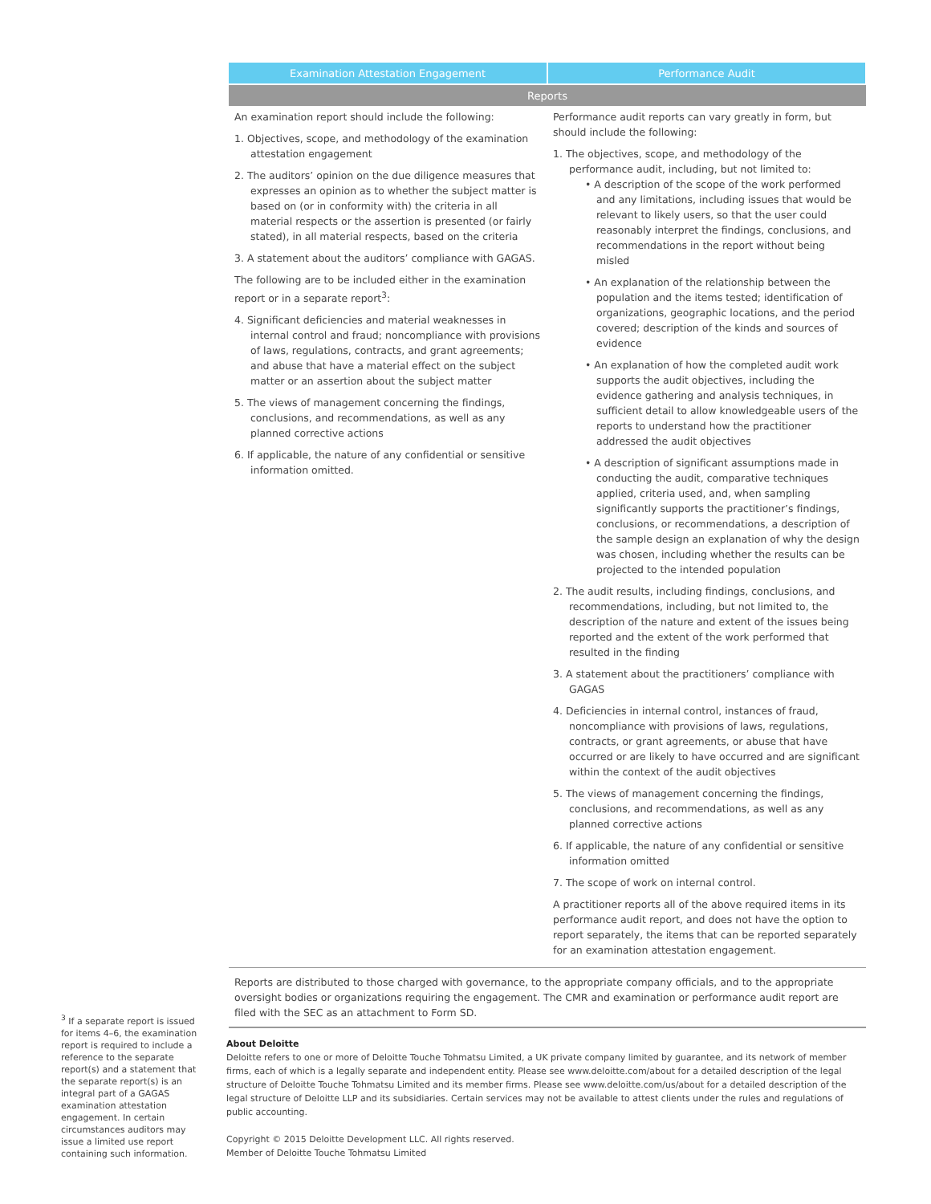| Examination Attestation Engagement | Performance Audit |
| --- | --- |
| Reports | |
| An examination report should include the following: 1. Objectives, scope, and methodology of the examination attestation engagement 2. The auditors’ opinion on the due diligence measures that expresses an opinion as to whether the subject matter is based on (or in conformity with) the criteria in all material respects or the assertion is presented (or fairly stated), in all material respects, based on the criteria 3. A statement about the auditors’ compliance with GAGAS. The following are to be included either in the examination report or in a separate report<sup>3</sup>: 4. Significant deficiencies and material weaknesses in internal control and fraud; noncompliance with provisions of laws, regulations, contracts, and grant agreements; and abuse that have a material effect on the subject matter or an assertion about the subject matter 5. The views of management concerning the findings, conclusions, and recommendations, as well as any planned corrective actions 6. If applicable, the nature of any confidential or sensitive information omitted. | Performance audit reports can vary greatly in form, but should include the following: 1. The objectives, scope, and methodology of the performance audit, including, but not limited to: • A description of the scope of the work performed and any limitations, including issues that would be relevant to likely users, so that the user could reasonably interpret the findings, conclusions, and recommendations in the report without being misled • An explanation of the relationship between the population and the items tested; identification of organizations, geographic locations, and the period covered; description of the kinds and sources of evidence • An explanation of how the completed audit work supports the audit objectives, including the evidence gathering and analysis techniques, in sufficient detail to allow knowledgeable users of the reports to understand how the practitioner addressed the audit objectives • A description of significant assumptions made in conducting the audit, comparative techniques applied, criteria used, and, when sampling significantly supports the practitioner’s findings, conclusions, or recommendations, a description of the sample design an explanation of why the design was chosen, including whether the results can be projected to the intended population 2. The audit results, including findings, conclusions, and recommendations, including, but not limited to, the description of the nature and extent of the issues being reported and the extent of the work performed that resulted in the finding 3. A statement about the practitioners’ compliance with GAGAS 4. Deficiencies in internal control, instances of fraud, noncompliance with provisions of laws, regulations, contracts, or grant agreements, or abuse that have occurred or are likely to have occurred and are significant within the context of the audit objectives 5. The views of management concerning the findings, conclusions, and recommendations, as well as any planned corrective actions 6. If applicable, the nature of any confidential or sensitive information omitted 7. The scope of work on internal control. A practitioner reports all of the above required items in its performance audit report, and does not have the option to report separately, the items that can be reported separately for an examination attestation engagement. |
| Reports are distributed to those charged with governance, to the appropriate company officials, and to the appropriate oversight bodies or organizations requiring the engagement. The CMR and examination or performance audit report are filed with the SEC as an attachment to Form SD. | |
<sup>3</sup> If a separate report is issued for items 4–6, the examination report is required to include a reference to the separate report(s) and a statement that the separate report(s) is an integral part of a GAGAS examination attestation engagement. In certain circumstances auditors may issue a limited use report containing such information.
About Deloitte
Deloitte refers to one or more of Deloitte Touche Tohmatsu Limited, a UK private company limited by guarantee, and its network of member firms, each of which is a legally separate and independent entity. Please see www.deloitte.com/about for a detailed description of the legal structure of Deloitte Touche Tohmatsu Limited and its member firms. Please see www.deloitte.com/us/about for a detailed description of the legal structure of Deloitte LLP and its subsidiaries. Certain services may not be available to attest clients under the rules and regulations of public accounting.
Copyright © 2015 Deloitte Development LLC. All rights reserved.
Member of Deloitte Touche Tohmatsu Limited